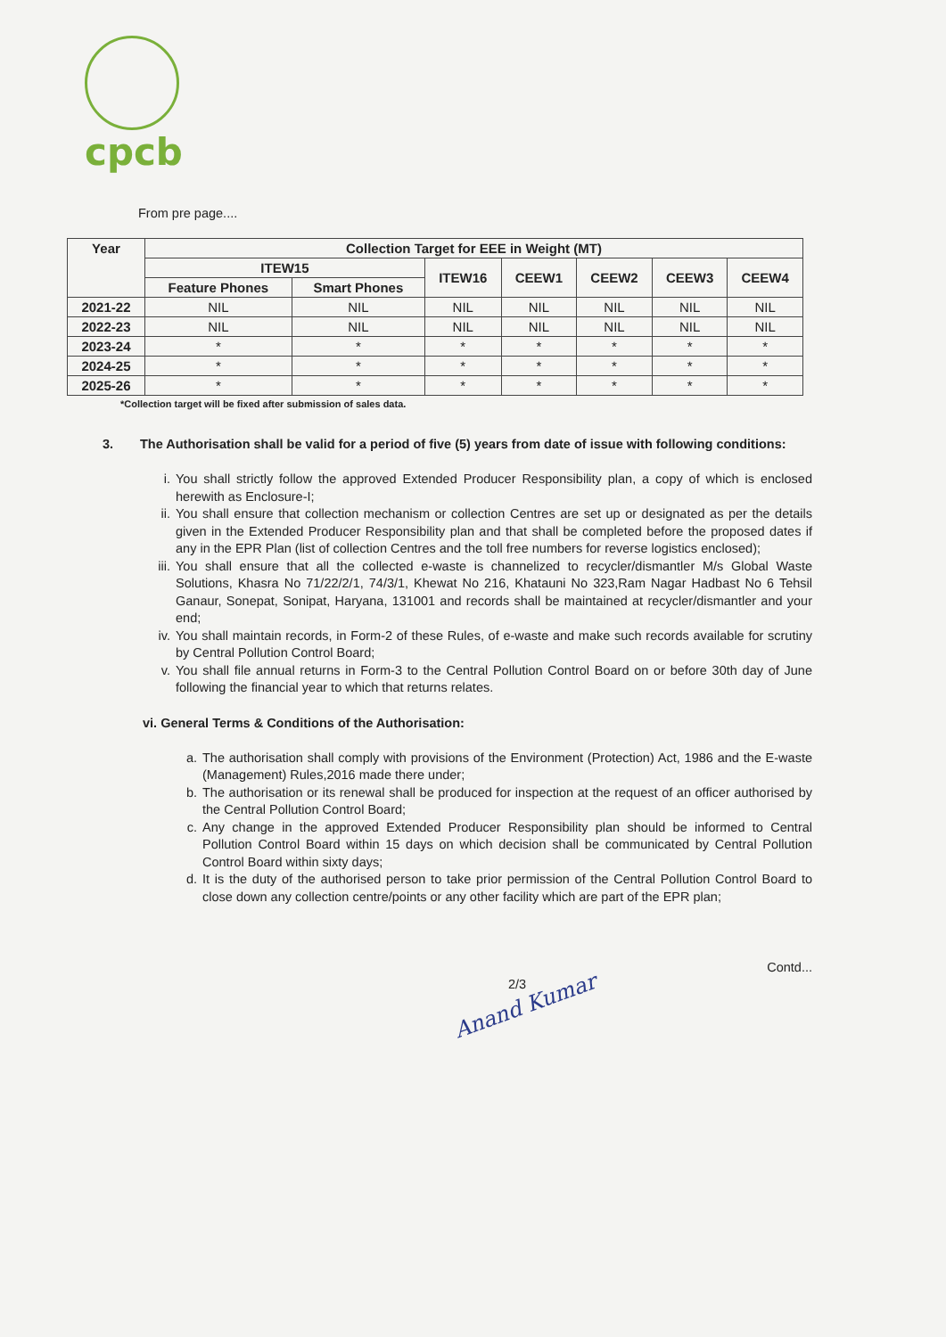cpcb
From pre page....
| Year | Collection Target for EEE in Weight (MT) | | | | | | |
| --- | --- | --- | --- | --- | --- | --- | --- |
| | ITEW15 | | ITEW16 | CEEW1 | CEEW2 | CEEW3 | CEEW4 |
| | Feature Phones | Smart Phones | | | | | |
| 2021-22 | NIL | NIL | NIL | NIL | NIL | NIL | NIL |
| 2022-23 | NIL | NIL | NIL | NIL | NIL | NIL | NIL |
| 2023-24 | * | * | * | * | * | * | * |
| 2024-25 | * | * | * | * | * | * | * |
| 2025-26 | * | * | * | * | * | * | * |
*Collection target will be fixed after submission of sales data.
3. The Authorisation shall be valid for a period of five (5) years from date of issue with following conditions:
i. You shall strictly follow the approved Extended Producer Responsibility plan, a copy of which is enclosed herewith as Enclosure-I;
ii. You shall ensure that collection mechanism or collection Centres are set up or designated as per the details given in the Extended Producer Responsibility plan and that shall be completed before the proposed dates if any in the EPR Plan (list of collection Centres and the toll free numbers for reverse logistics enclosed);
iii. You shall ensure that all the collected e-waste is channelized to recycler/dismantler M/s Global Waste Solutions, Khasra No 71/22/2/1, 74/3/1, Khewat No 216, Khatauni No 323,Ram Nagar Hadbast No 6 Tehsil Ganaur, Sonepat, Sonipat, Haryana, 131001 and records shall be maintained at recycler/dismantler and your end;
iv. You shall maintain records, in Form-2 of these Rules, of e-waste and make such records available for scrutiny by Central Pollution Control Board;
v. You shall file annual returns in Form-3 to the Central Pollution Control Board on or before 30th day of June following the financial year to which that returns relates.
vi. General Terms & Conditions of the Authorisation:
a. The authorisation shall comply with provisions of the Environment (Protection) Act, 1986 and the E-waste (Management) Rules,2016 made there under;
b. The authorisation or its renewal shall be produced for inspection at the request of an officer authorised by the Central Pollution Control Board;
c. Any change in the approved Extended Producer Responsibility plan should be informed to Central Pollution Control Board within 15 days on which decision shall be communicated by Central Pollution Control Board within sixty days;
d. It is the duty of the authorised person to take prior permission of the Central Pollution Control Board to close down any collection centre/points or any other facility which are part of the EPR plan;
Contd...
2/3
Anand Kumar